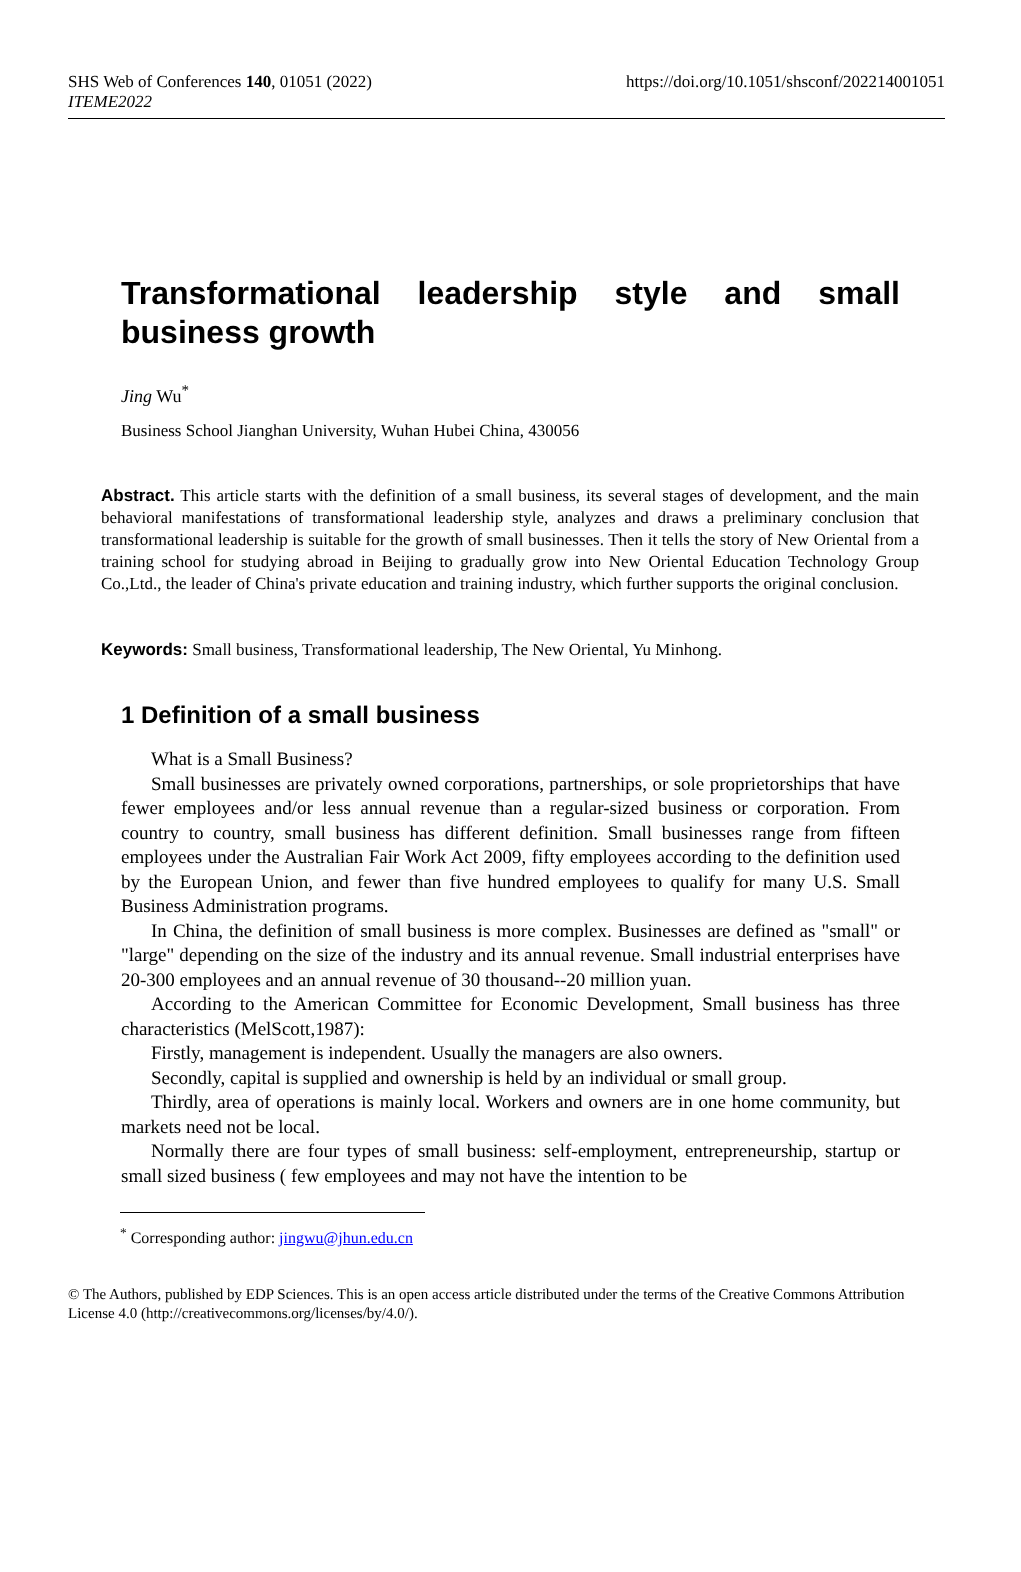SHS Web of Conferences 140, 01051 (2022)
ITEME2022
https://doi.org/10.1051/shsconf/202214001051
Transformational leadership style and small business growth
Jing Wu<sup>*</sup>
Business School Jianghan University, Wuhan Hubei China, 430056
Abstract. This article starts with the definition of a small business, its several stages of development, and the main behavioral manifestations of transformational leadership style, analyzes and draws a preliminary conclusion that transformational leadership is suitable for the growth of small businesses. Then it tells the story of New Oriental from a training school for studying abroad in Beijing to gradually grow into New Oriental Education Technology Group Co.,Ltd., the leader of China's private education and training industry, which further supports the original conclusion.
Keywords: Small business, Transformational leadership, The New Oriental, Yu Minhong.
1 Definition of a small business
What is a Small Business?
Small businesses are privately owned corporations, partnerships, or sole proprietorships that have fewer employees and/or less annual revenue than a regular-sized business or corporation. From country to country, small business has different definition. Small businesses range from fifteen employees under the Australian Fair Work Act 2009, fifty employees according to the definition used by the European Union, and fewer than five hundred employees to qualify for many U.S. Small Business Administration programs.
In China, the definition of small business is more complex. Businesses are defined as "small" or "large" depending on the size of the industry and its annual revenue. Small industrial enterprises have 20-300 employees and an annual revenue of 30 thousand--20 million yuan.
According to the American Committee for Economic Development, Small business has three characteristics (MelScott,1987):
Firstly, management is independent. Usually the managers are also owners.
Secondly, capital is supplied and ownership is held by an individual or small group.
Thirdly, area of operations is mainly local. Workers and owners are in one home community, but markets need not be local.
Normally there are four types of small business: self-employment, entrepreneurship, startup or small sized business ( few employees and may not have the intention to be
<sup>*</sup> Corresponding author: jingwu@jhun.edu.cn
© The Authors, published by EDP Sciences. This is an open access article distributed under the terms of the Creative Commons Attribution License 4.0 (http://creativecommons.org/licenses/by/4.0/).